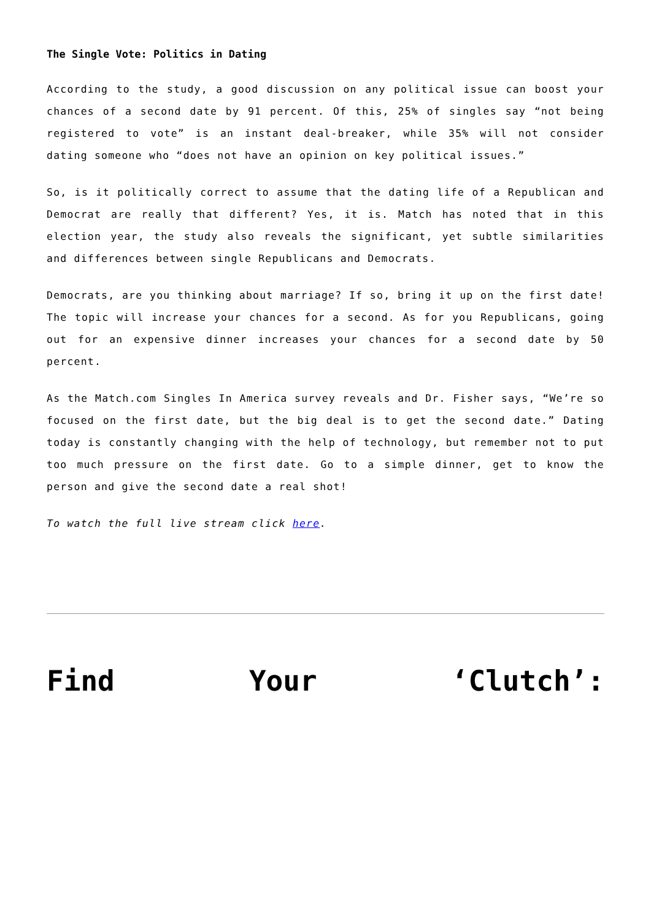The Single Vote: Politics in Dating
According to the study, a good discussion on any political issue can boost your chances of a second date by 91 percent. Of this, 25% of singles say “not being registered to vote” is an instant deal-breaker, while 35% will not consider dating someone who “does not have an opinion on key political issues.”
So, is it politically correct to assume that the dating life of a Republican and Democrat are really that different? Yes, it is. Match has noted that in this election year, the study also reveals the significant, yet subtle similarities and differences between single Republicans and Democrats.
Democrats, are you thinking about marriage? If so, bring it up on the first date! The topic will increase your chances for a second. As for you Republicans, going out for an expensive dinner increases your chances for a second date by 50 percent.
As the Match.com Singles In America survey reveals and Dr. Fisher says, “We’re so focused on the first date, but the big deal is to get the second date.” Dating today is constantly changing with the help of technology, but remember not to put too much pressure on the first date. Go to a simple dinner, get to know the person and give the second date a real shot!
To watch the full live stream click here.
Find Your ‘Clutch’: